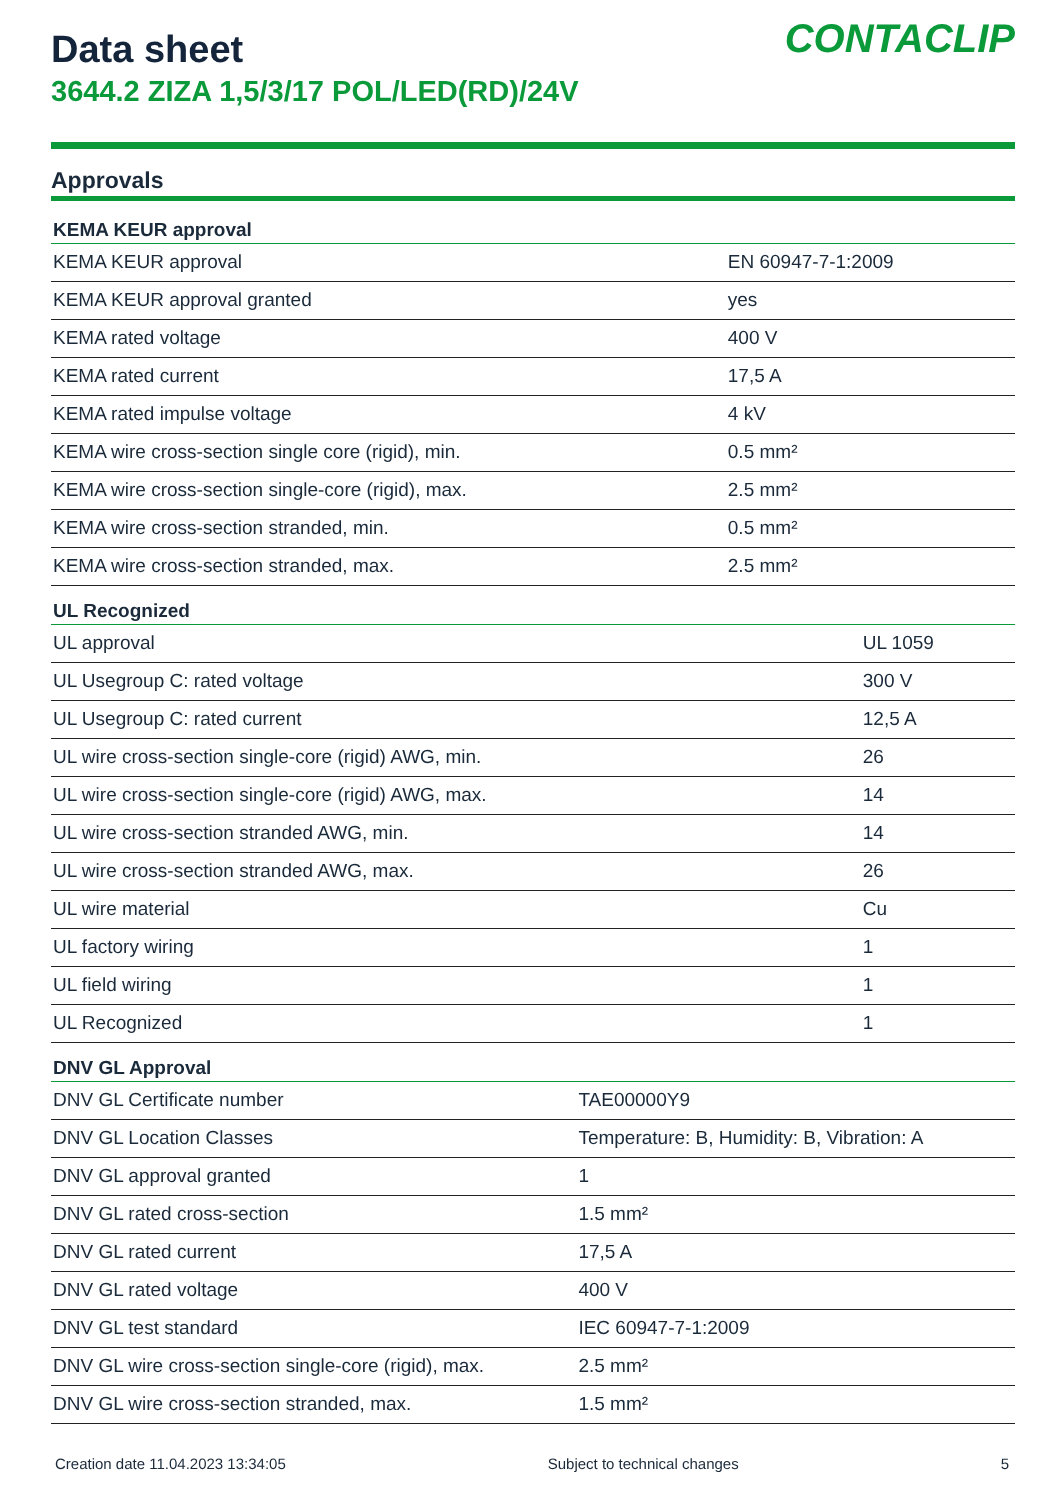Data sheet
3644.2 ZIZA 1,5/3/17 POL/LED(RD)/24V
CONTACLIP
Approvals
| KEMA KEUR approval | |
| --- | --- |
| KEMA KEUR approval | EN 60947-7-1:2009 |
| KEMA KEUR approval granted | yes |
| KEMA rated voltage | 400 V |
| KEMA rated current | 17,5 A |
| KEMA rated impulse voltage | 4 kV |
| KEMA wire cross-section single core (rigid), min. | 0.5 mm² |
| KEMA wire cross-section single-core (rigid), max. | 2.5 mm² |
| KEMA wire cross-section stranded, min. | 0.5 mm² |
| KEMA wire cross-section stranded, max. | 2.5 mm² |
| UL Recognized | |
| --- | --- |
| UL approval | UL 1059 |
| UL Usegroup C: rated voltage | 300 V |
| UL Usegroup C: rated current | 12,5 A |
| UL wire cross-section single-core (rigid) AWG, min. | 26 |
| UL wire cross-section single-core (rigid) AWG, max. | 14 |
| UL wire cross-section stranded AWG, min. | 14 |
| UL wire cross-section stranded AWG, max. | 26 |
| UL wire material | Cu |
| UL factory wiring | 1 |
| UL field wiring | 1 |
| UL Recognized | 1 |
| DNV GL Approval | |
| --- | --- |
| DNV GL Certificate number | TAE00000Y9 |
| DNV GL Location Classes | Temperature: B, Humidity: B, Vibration: A |
| DNV GL approval granted | 1 |
| DNV GL rated cross-section | 1.5 mm² |
| DNV GL rated current | 17,5 A |
| DNV GL rated voltage | 400 V |
| DNV GL test standard | IEC 60947-7-1:2009 |
| DNV GL wire cross-section single-core (rigid), max. | 2.5 mm² |
| DNV GL wire cross-section stranded, max. | 1.5 mm² |
Creation date 11.04.2023 13:34:05 Subject to technical changes 5